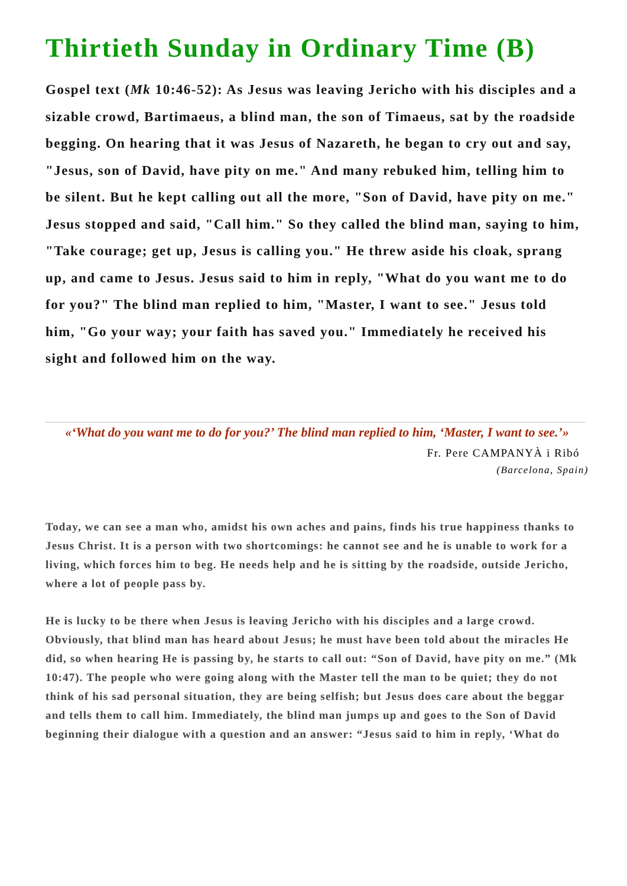Thirtieth Sunday in Ordinary Time (B)
Gospel text (Mk 10:46-52): As Jesus was leaving Jericho with his disciples and a sizable crowd, Bartimaeus, a blind man, the son of Timaeus, sat by the roadside begging. On hearing that it was Jesus of Nazareth, he began to cry out and say, "Jesus, son of David, have pity on me." And many rebuked him, telling him to be silent. But he kept calling out all the more, "Son of David, have pity on me." Jesus stopped and said, "Call him." So they called the blind man, saying to him, "Take courage; get up, Jesus is calling you." He threw aside his cloak, sprang up, and came to Jesus. Jesus said to him in reply, "What do you want me to do for you?" The blind man replied to him, "Master, I want to see." Jesus told him, "Go your way; your faith has saved you." Immediately he received his sight and followed him on the way.
«‘What do you want me to do for you?’ The blind man replied to him, ‘Master, I want to see.’»
Fr. Pere CAMPANYÀ i Ribó
(Barcelona, Spain)
Today, we can see a man who, amidst his own aches and pains, finds his true happiness thanks to Jesus Christ. It is a person with two shortcomings: he cannot see and he is unable to work for a living, which forces him to beg. He needs help and he is sitting by the roadside, outside Jericho, where a lot of people pass by.
He is lucky to be there when Jesus is leaving Jericho with his disciples and a large crowd. Obviously, that blind man has heard about Jesus; he must have been told about the miracles He did, so when hearing He is passing by, he starts to call out: “Son of David, have pity on me.” (Mk 10:47). The people who were going along with the Master tell the man to be quiet; they do not think of his sad personal situation, they are being selfish; but Jesus does care about the beggar and tells them to call him. Immediately, the blind man jumps up and goes to the Son of David beginning their dialogue with a question and an answer: “Jesus said to him in reply, ‘What do